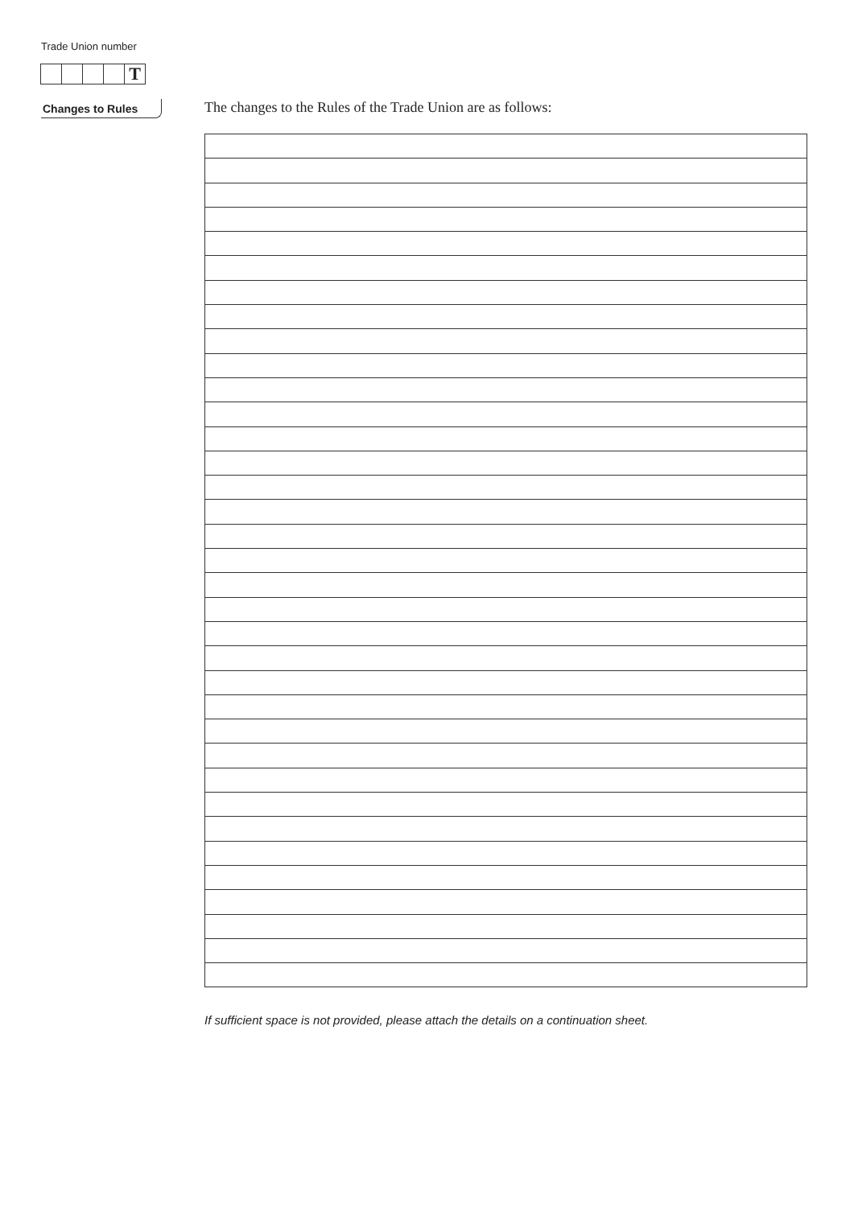Trade Union number
T
Changes to Rules
The changes to the Rules of the Trade Union are as follows:
If sufficient space is not provided, please attach the details on a continuation sheet.